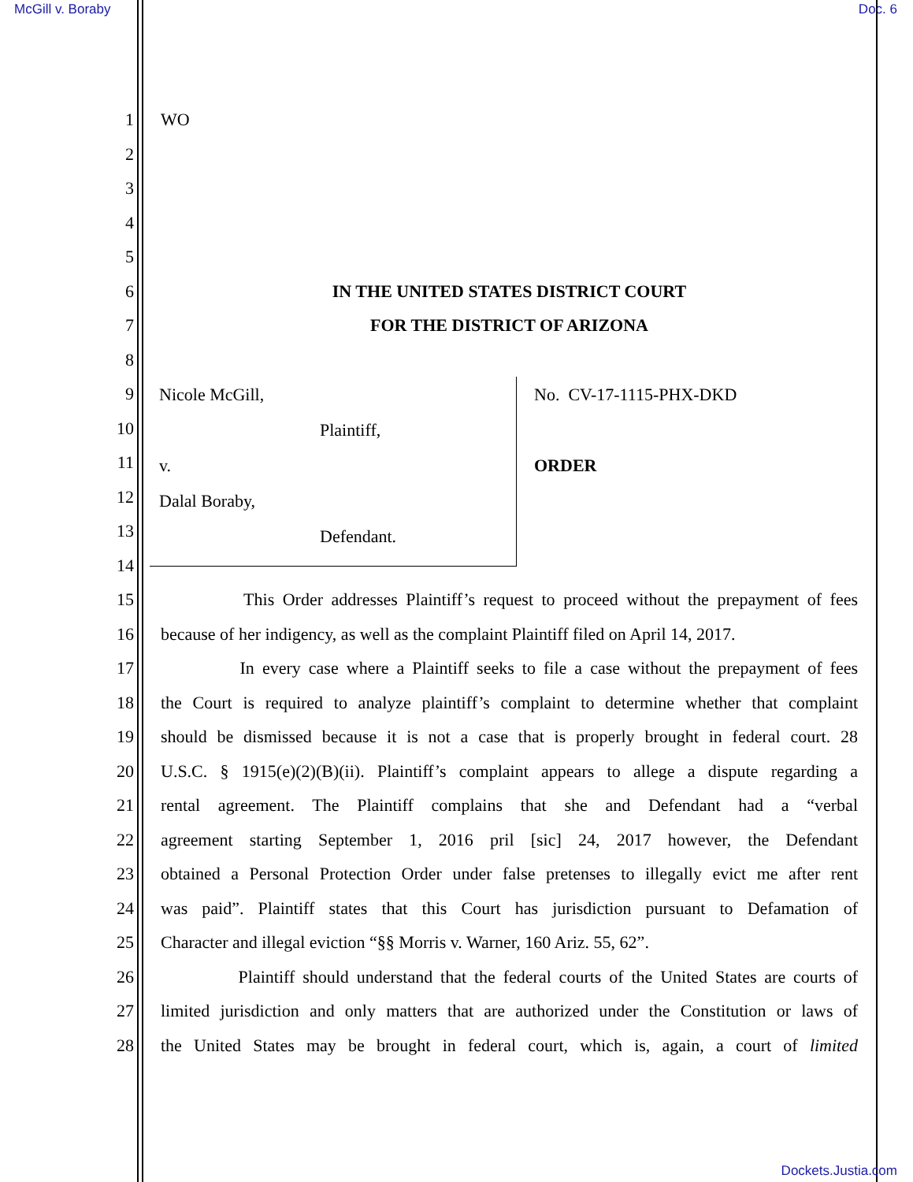McGill v. Boraby Doc. 6
1 WO
2
3
4
5
6 IN THE UNITED STATES DISTRICT COURT
7 FOR THE DISTRICT OF ARIZONA
8
9
10
11
12
13
14
Nicole McGill,
Plaintiff,
v.
Dalal Boraby,
Defendant.
No. CV-17-1115-PHX-DKD
ORDER
15 This Order addresses Plaintiff’s request to proceed without the prepayment of fees
16 because of her indigency, as well as the complaint Plaintiff filed on April 14, 2017.
17 In every case where a Plaintiff seeks to file a case without the prepayment of fees
18 the Court is required to analyze plaintiff’s complaint to determine whether that complaint
19 should be dismissed because it is not a case that is properly brought in federal court. 28
20 U.S.C. § 1915(e)(2)(B)(ii). Plaintiff’s complaint appears to allege a dispute regarding a
21 rental agreement. The Plaintiff complains that she and Defendant had a “verbal
22 agreement starting September 1, 2016 pril [sic] 24, 2017 however, the Defendant
23 obtained a Personal Protection Order under false pretenses to illegally evict me after rent
24 was paid”. Plaintiff states that this Court has jurisdiction pursuant to Defamation of
25 Character and illegal eviction “§§ Morris v. Warner, 160 Ariz. 55, 62”.
26 Plaintiff should understand that the federal courts of the United States are courts of
27 limited jurisdiction and only matters that are authorized under the Constitution or laws of
28 the United States may be brought in federal court, which is, again, a court of limited
Dockets.Justia.com